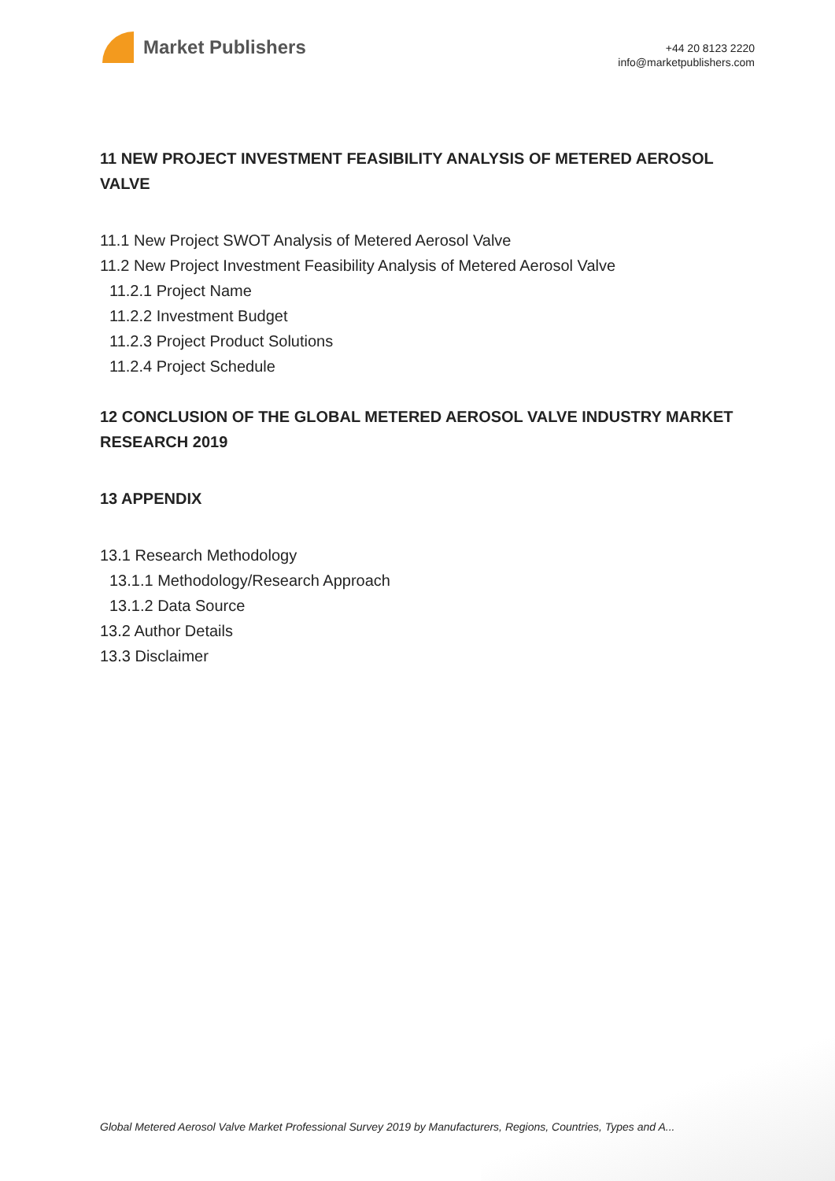Market Publishers
+44 20 8123 2220
info@marketpublishers.com
11 NEW PROJECT INVESTMENT FEASIBILITY ANALYSIS OF METERED AEROSOL VALVE
11.1 New Project SWOT Analysis of Metered Aerosol Valve
11.2 New Project Investment Feasibility Analysis of Metered Aerosol Valve
11.2.1 Project Name
11.2.2 Investment Budget
11.2.3 Project Product Solutions
11.2.4 Project Schedule
12 CONCLUSION OF THE GLOBAL METERED AEROSOL VALVE INDUSTRY MARKET RESEARCH 2019
13 APPENDIX
13.1 Research Methodology
13.1.1 Methodology/Research Approach
13.1.2 Data Source
13.2 Author Details
13.3 Disclaimer
Global Metered Aerosol Valve Market Professional Survey 2019 by Manufacturers, Regions, Countries, Types and A...